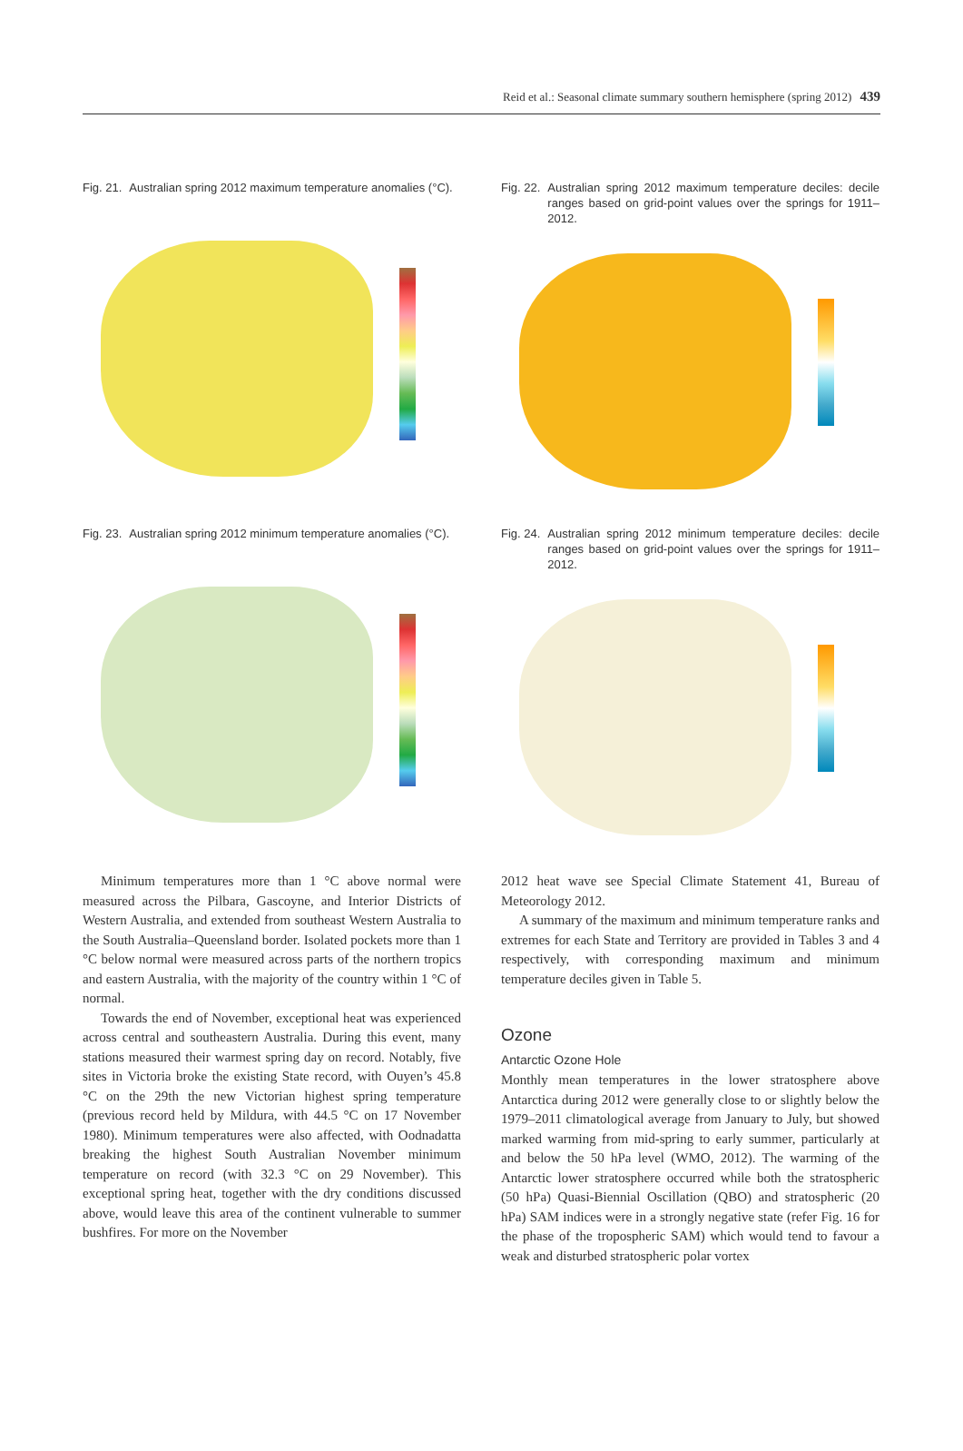Reid et al.: Seasonal climate summary southern hemisphere (spring 2012) 439
Fig. 21. Australian spring 2012 maximum temperature anomalies (°C).
Fig. 22. Australian spring 2012 maximum temperature deciles: decile ranges based on grid-point values over the springs for 1911–2012.
Fig. 23. Australian spring 2012 minimum temperature anomalies (°C).
Fig. 24. Australian spring 2012 minimum temperature deciles: decile ranges based on grid-point values over the springs for 1911–2012.
Minimum temperatures more than 1 °C above normal were measured across the Pilbara, Gascoyne, and Interior Districts of Western Australia, and extended from southeast Western Australia to the South Australia–Queensland border. Isolated pockets more than 1 °C below normal were measured across parts of the northern tropics and eastern Australia, with the majority of the country within 1 °C of normal.
Towards the end of November, exceptional heat was experienced across central and southeastern Australia. During this event, many stations measured their warmest spring day on record. Notably, five sites in Victoria broke the existing State record, with Ouyen’s 45.8 °C on the 29th the new Victorian highest spring temperature (previous record held by Mildura, with 44.5 °C on 17 November 1980). Minimum temperatures were also affected, with Oodnadatta breaking the highest South Australian November minimum temperature on record (with 32.3 °C on 29 November). This exceptional spring heat, together with the dry conditions discussed above, would leave this area of the continent vulnerable to summer bushfires. For more on the November
2012 heat wave see Special Climate Statement 41, Bureau of Meteorology 2012.
A summary of the maximum and minimum temperature ranks and extremes for each State and Territory are provided in Tables 3 and 4 respectively, with corresponding maximum and minimum temperature deciles given in Table 5.
Ozone
Antarctic Ozone Hole
Monthly mean temperatures in the lower stratosphere above Antarctica during 2012 were generally close to or slightly below the 1979–2011 climatological average from January to July, but showed marked warming from mid-spring to early summer, particularly at and below the 50 hPa level (WMO, 2012). The warming of the Antarctic lower stratosphere occurred while both the stratospheric (50 hPa) Quasi-Biennial Oscillation (QBO) and stratospheric (20 hPa) SAM indices were in a strongly negative state (refer Fig. 16 for the phase of the tropospheric SAM) which would tend to favour a weak and disturbed stratospheric polar vortex